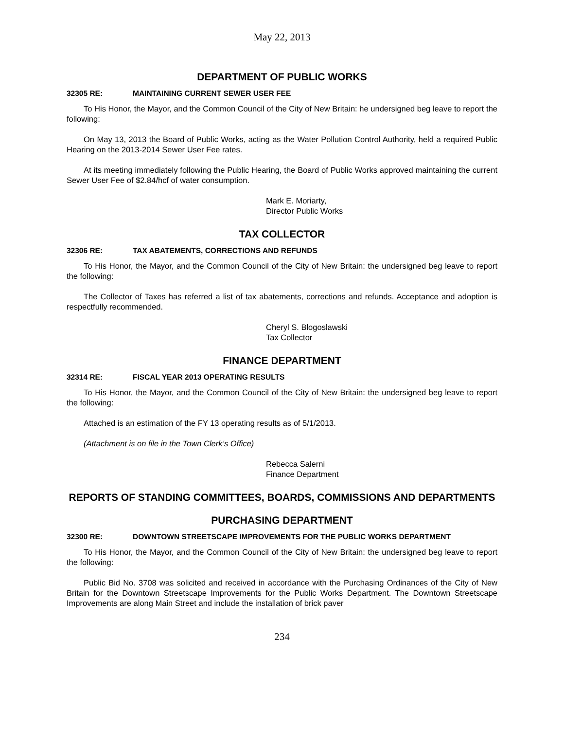May 22, 2013
DEPARTMENT OF PUBLIC WORKS
32305 RE: MAINTAINING CURRENT SEWER USER FEE
To His Honor, the Mayor, and the Common Council of the City of New Britain: he undersigned beg leave to report the following:
On May 13, 2013 the Board of Public Works, acting as the Water Pollution Control Authority, held a required Public Hearing on the 2013-2014 Sewer User Fee rates.
At its meeting immediately following the Public Hearing, the Board of Public Works approved maintaining the current Sewer User Fee of $2.84/hcf of water consumption.
Mark E. Moriarty,
Director Public Works
TAX COLLECTOR
32306 RE: TAX ABATEMENTS, CORRECTIONS AND REFUNDS
To His Honor, the Mayor, and the Common Council of the City of New Britain: the undersigned beg leave to report the following:
The Collector of Taxes has referred a list of tax abatements, corrections and refunds. Acceptance and adoption is respectfully recommended.
Cheryl S. Blogoslawski
Tax Collector
FINANCE DEPARTMENT
32314 RE: FISCAL YEAR 2013 OPERATING RESULTS
To His Honor, the Mayor, and the Common Council of the City of New Britain: the undersigned beg leave to report the following:
Attached is an estimation of the FY 13 operating results as of 5/1/2013.
(Attachment is on file in the Town Clerk’s Office)
Rebecca Salerni
Finance Department
REPORTS OF STANDING COMMITTEES, BOARDS, COMMISSIONS AND DEPARTMENTS
PURCHASING DEPARTMENT
32300 RE: DOWNTOWN STREETSCAPE IMPROVEMENTS FOR THE PUBLIC WORKS DEPARTMENT
To His Honor, the Mayor, and the Common Council of the City of New Britain: the undersigned beg leave to report the following:
Public Bid No. 3708 was solicited and received in accordance with the Purchasing Ordinances of the City of New Britain for the Downtown Streetscape Improvements for the Public Works Department. The Downtown Streetscape Improvements are along Main Street and include the installation of brick paver
234